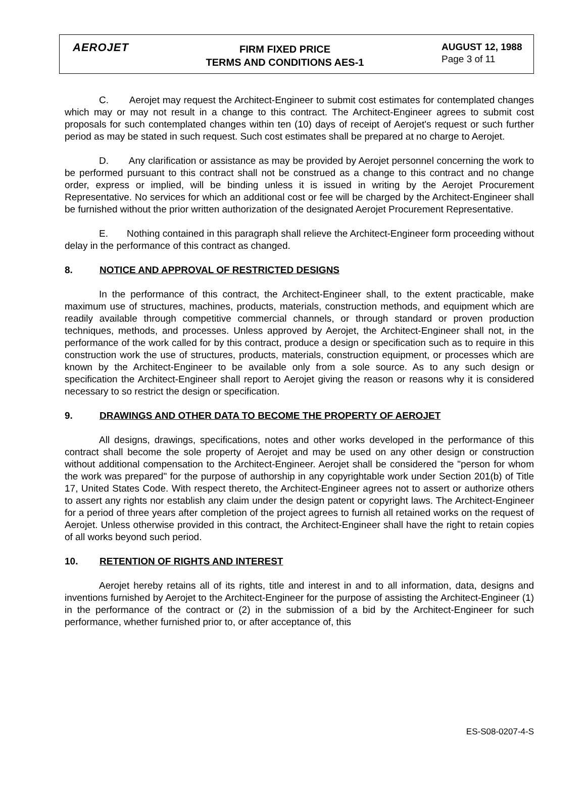AEROJET
FIRM FIXED PRICE
TERMS AND CONDITIONS AES-1
AUGUST 12, 1988
Page 3 of 11
C. Aerojet may request the Architect-Engineer to submit cost estimates for contemplated changes which may or may not result in a change to this contract. The Architect-Engineer agrees to submit cost proposals for such contemplated changes within ten (10) days of receipt of Aerojet's request or such further period as may be stated in such request. Such cost estimates shall be prepared at no charge to Aerojet.
D. Any clarification or assistance as may be provided by Aerojet personnel concerning the work to be performed pursuant to this contract shall not be construed as a change to this contract and no change order, express or implied, will be binding unless it is issued in writing by the Aerojet Procurement Representative. No services for which an additional cost or fee will be charged by the Architect-Engineer shall be furnished without the prior written authorization of the designated Aerojet Procurement Representative.
E. Nothing contained in this paragraph shall relieve the Architect-Engineer form proceeding without delay in the performance of this contract as changed.
8. NOTICE AND APPROVAL OF RESTRICTED DESIGNS
In the performance of this contract, the Architect-Engineer shall, to the extent practicable, make maximum use of structures, machines, products, materials, construction methods, and equipment which are readily available through competitive commercial channels, or through standard or proven production techniques, methods, and processes. Unless approved by Aerojet, the Architect-Engineer shall not, in the performance of the work called for by this contract, produce a design or specification such as to require in this construction work the use of structures, products, materials, construction equipment, or processes which are known by the Architect-Engineer to be available only from a sole source. As to any such design or specification the Architect-Engineer shall report to Aerojet giving the reason or reasons why it is considered necessary to so restrict the design or specification.
9. DRAWINGS AND OTHER DATA TO BECOME THE PROPERTY OF AEROJET
All designs, drawings, specifications, notes and other works developed in the performance of this contract shall become the sole property of Aerojet and may be used on any other design or construction without additional compensation to the Architect-Engineer. Aerojet shall be considered the "person for whom the work was prepared" for the purpose of authorship in any copyrightable work under Section 201(b) of Title 17, United States Code. With respect thereto, the Architect-Engineer agrees not to assert or authorize others to assert any rights nor establish any claim under the design patent or copyright laws. The Architect-Engineer for a period of three years after completion of the project agrees to furnish all retained works on the request of Aerojet. Unless otherwise provided in this contract, the Architect-Engineer shall have the right to retain copies of all works beyond such period.
10. RETENTION OF RIGHTS AND INTEREST
Aerojet hereby retains all of its rights, title and interest in and to all information, data, designs and inventions furnished by Aerojet to the Architect-Engineer for the purpose of assisting the Architect-Engineer (1) in the performance of the contract or (2) in the submission of a bid by the Architect-Engineer for such performance, whether furnished prior to, or after acceptance of, this
ES-S08-0207-4-S